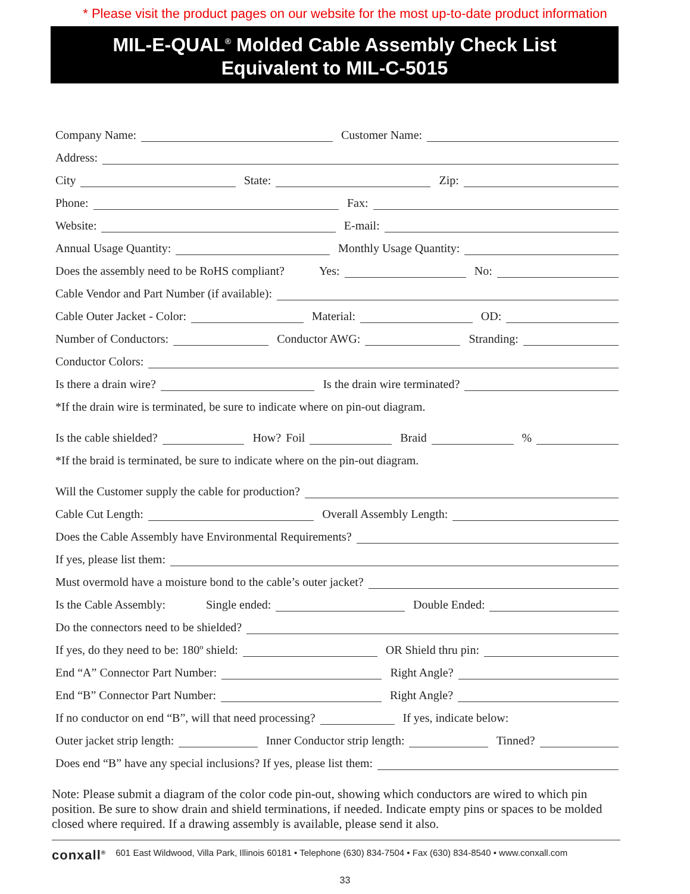* Please visit the product pages on our website for the most up-to-date product information
MIL-E-QUAL<sup>®</sup> Molded Cable Assembly Check List
Equivalent to MIL-C-5015
Company Name:
Customer Name:
Address:
City
State:
Zip:
Phone:
Fax:
Website:
E-mail:
Annual Usage Quantity:
Monthly Usage Quantity:
Does the assembly need to be RoHS compliant? Yes:
No:
Cable Vendor and Part Number (if available):
Cable Outer Jacket - Color:
Material:
OD:
Number of Conductors:
Conductor AWG:
Stranding:
Conductor Colors:
Is there a drain wire?
Is the drain wire terminated?
*If the drain wire is terminated, be sure to indicate where on pin-out diagram.
Is the cable shielded?
How? Foil
Braid
%
*If the braid is terminated, be sure to indicate where on the pin-out diagram.
Will the Customer supply the cable for production?
Cable Cut Length:
Overall Assembly Length:
Does the Cable Assembly have Environmental Requirements?
If yes, please list them:
Must overmold have a moisture bond to the cable’s outer jacket?
Is the Cable Assembly: Single ended:
Double Ended:
Do the connectors need to be shielded?
If yes, do they need to be: 180º shield:
OR Shield thru pin:
End “A” Connector Part Number:
Right Angle?
End “B” Connector Part Number:
Right Angle?
If no conductor on end “B”, will that need processing?
If yes, indicate below:
Outer jacket strip length:
Inner Conductor strip length:
Tinned?
Does end “B” have any special inclusions? If yes, please list them:
Note: Please submit a diagram of the color code pin-out, showing which conductors are wired to which pin position. Be sure to show drain and shield terminations, if needed. Indicate empty pins or spaces to be molded closed where required. If a drawing assembly is available, please send it also.
conxall<sup>®</sup> 601 East Wildwood, Villa Park, Illinois 60181 • Telephone (630) 834-7504 • Fax (630) 834-8540 • www.conxall.com
33